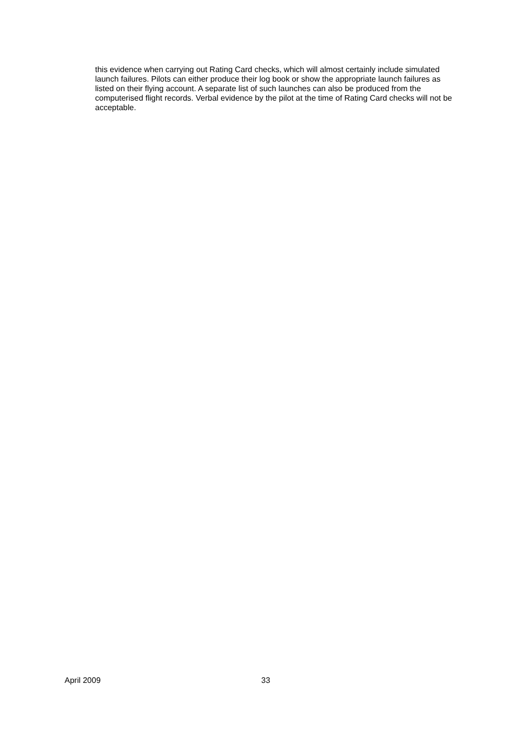this evidence when carrying out Rating Card checks, which will almost certainly include simulated launch failures. Pilots can either produce their log book or show the appropriate launch failures as listed on their flying account. A separate list of such launches can also be produced from the computerised flight records. Verbal evidence by the pilot at the time of Rating Card checks will not be acceptable.
April 2009 33